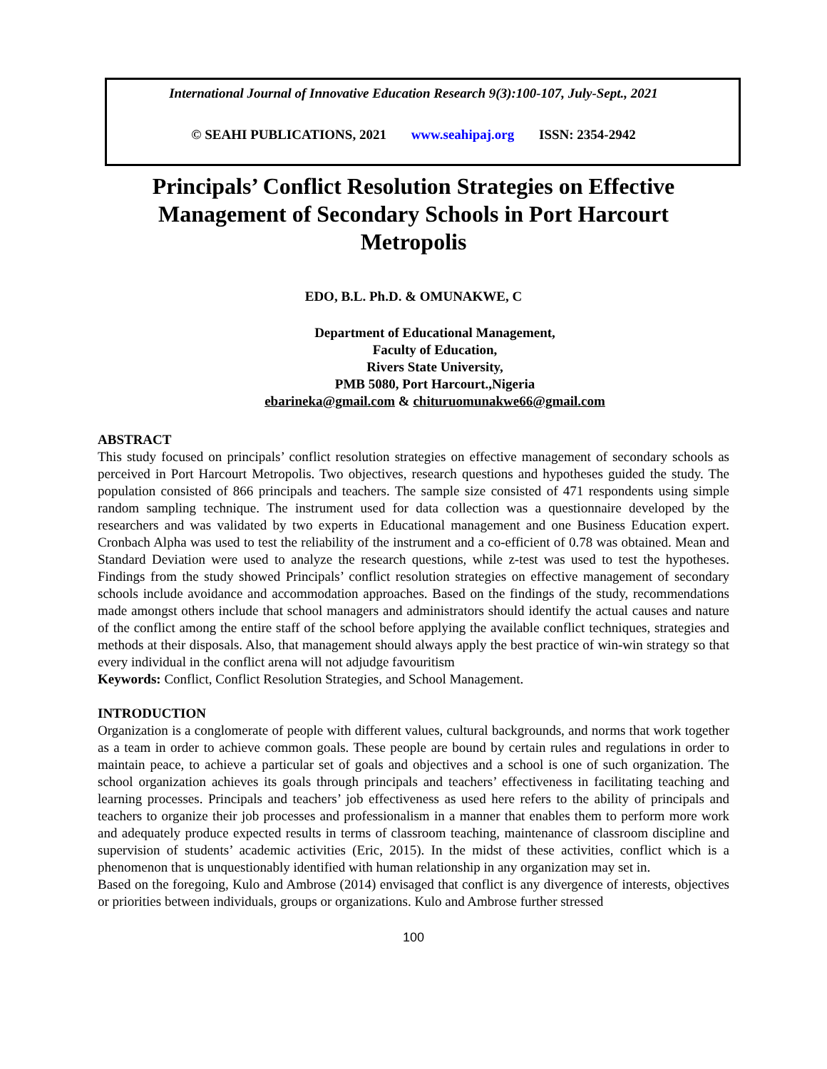International Journal of Innovative Education Research 9(3):100-107, July-Sept., 2021
© SEAHI PUBLICATIONS, 2021 www.seahipaj.org ISSN: 2354-2942
Principals’ Conflict Resolution Strategies on Effective Management of Secondary Schools in Port Harcourt Metropolis
EDO, B.L. Ph.D. & OMUNAKWE, C
Department of Educational Management,
Faculty of Education,
Rivers State University,
PMB 5080, Port Harcourt.,Nigeria
ebarineka@gmail.com & chituruomunakwe66@gmail.com
ABSTRACT
This study focused on principals’ conflict resolution strategies on effective management of secondary schools as perceived in Port Harcourt Metropolis. Two objectives, research questions and hypotheses guided the study. The population consisted of 866 principals and teachers. The sample size consisted of 471 respondents using simple random sampling technique. The instrument used for data collection was a questionnaire developed by the researchers and was validated by two experts in Educational management and one Business Education expert. Cronbach Alpha was used to test the reliability of the instrument and a co-efficient of 0.78 was obtained. Mean and Standard Deviation were used to analyze the research questions, while z-test was used to test the hypotheses. Findings from the study showed Principals’ conflict resolution strategies on effective management of secondary schools include avoidance and accommodation approaches. Based on the findings of the study, recommendations made amongst others include that school managers and administrators should identify the actual causes and nature of the conflict among the entire staff of the school before applying the available conflict techniques, strategies and methods at their disposals. Also, that management should always apply the best practice of win-win strategy so that every individual in the conflict arena will not adjudge favouritism
Keywords: Conflict, Conflict Resolution Strategies, and School Management.
INTRODUCTION
Organization is a conglomerate of people with different values, cultural backgrounds, and norms that work together as a team in order to achieve common goals. These people are bound by certain rules and regulations in order to maintain peace, to achieve a particular set of goals and objectives and a school is one of such organization. The school organization achieves its goals through principals and teachers’ effectiveness in facilitating teaching and learning processes. Principals and teachers’ job effectiveness as used here refers to the ability of principals and teachers to organize their job processes and professionalism in a manner that enables them to perform more work and adequately produce expected results in terms of classroom teaching, maintenance of classroom discipline and supervision of students’ academic activities (Eric, 2015). In the midst of these activities, conflict which is a phenomenon that is unquestionably identified with human relationship in any organization may set in.
Based on the foregoing, Kulo and Ambrose (2014) envisaged that conflict is any divergence of interests, objectives or priorities between individuals, groups or organizations. Kulo and Ambrose further stressed
100